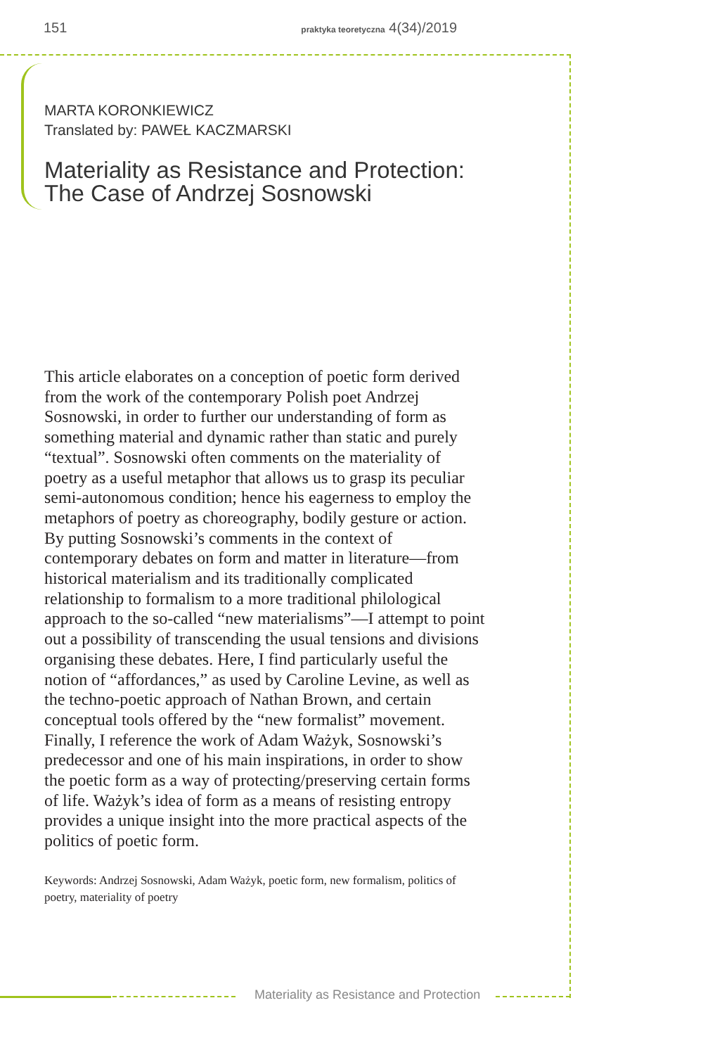151 praktyka teoretyczna 4(34)/2019
MARTA KORONKIEWICZ
Translated by: PAWEŁ KACZMARSKI
Materiality as Resistance and Protection:
The Case of Andrzej Sosnowski
This article elaborates on a conception of poetic form derived from the work of the contemporary Polish poet Andrzej Sosnowski, in order to further our understanding of form as something material and dynamic rather than static and purely “textual”. Sosnowski often comments on the materiality of poetry as a useful metaphor that allows us to grasp its peculiar semi-autonomous condition; hence his eagerness to employ the metaphors of poetry as choreography, bodily gesture or action.
By putting Sosnowski’s comments in the context of contemporary debates on form and matter in literature—from historical materialism and its traditionally complicated relationship to formalism to a more traditional philological approach to the so-called “new materialisms”—I attempt to point out a possibility of transcending the usual tensions and divisions organising these debates. Here, I find particularly useful the notion of “affordances,” as used by Caroline Levine, as well as the techno-poetic approach of Nathan Brown, and certain conceptual tools offered by the “new formalist” movement. Finally, I reference the work of Adam Ważyk, Sosnowski’s predecessor and one of his main inspirations, in order to show the poetic form as a way of protecting/preserving certain forms of life. Ważyk’s idea of form as a means of resisting entropy provides a unique insight into the more practical aspects of the politics of poetic form.
Keywords: Andrzej Sosnowski, Adam Ważyk, poetic form, new formalism, politics of poetry, materiality of poetry
Materiality as Resistance and Protection